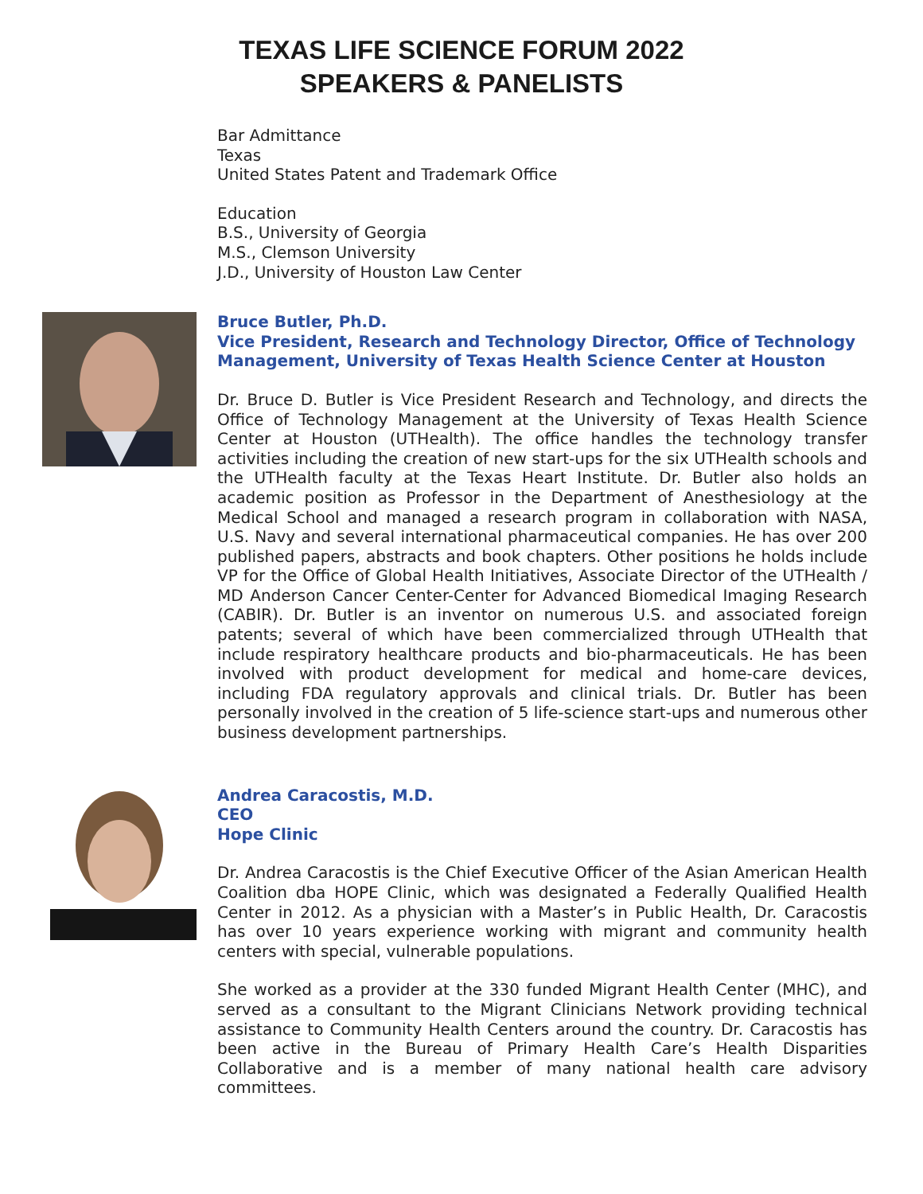TEXAS LIFE SCIENCE FORUM 2022
SPEAKERS & PANELISTS
Bar Admittance
Texas
United States Patent and Trademark Office
Education
B.S., University of Georgia
M.S., Clemson University
J.D., University of Houston Law Center
Bruce Butler, Ph.D.
Vice President, Research and Technology Director, Office of Technology Management, University of Texas Health Science Center at Houston
Dr. Bruce D. Butler is Vice President Research and Technology, and directs the Office of Technology Management at the University of Texas Health Science Center at Houston (UTHealth). The office handles the technology transfer activities including the creation of new start-ups for the six UTHealth schools and the UTHealth faculty at the Texas Heart Institute. Dr. Butler also holds an academic position as Professor in the Department of Anesthesiology at the Medical School and managed a research program in collaboration with NASA, U.S. Navy and several international pharmaceutical companies. He has over 200 published papers, abstracts and book chapters. Other positions he holds include VP for the Office of Global Health Initiatives, Associate Director of the UTHealth / MD Anderson Cancer Center-Center for Advanced Biomedical Imaging Research (CABIR). Dr. Butler is an inventor on numerous U.S. and associated foreign patents; several of which have been commercialized through UTHealth that include respiratory healthcare products and bio-pharmaceuticals. He has been involved with product development for medical and home-care devices, including FDA regulatory approvals and clinical trials. Dr. Butler has been personally involved in the creation of 5 life-science start-ups and numerous other business development partnerships.
Andrea Caracostis, M.D.
CEO
Hope Clinic
Dr. Andrea Caracostis is the Chief Executive Officer of the Asian American Health Coalition dba HOPE Clinic, which was designated a Federally Qualified Health Center in 2012. As a physician with a Master’s in Public Health, Dr. Caracostis has over 10 years experience working with migrant and community health centers with special, vulnerable populations.
She worked as a provider at the 330 funded Migrant Health Center (MHC), and served as a consultant to the Migrant Clinicians Network providing technical assistance to Community Health Centers around the country. Dr. Caracostis has been active in the Bureau of Primary Health Care’s Health Disparities Collaborative and is a member of many national health care advisory committees.